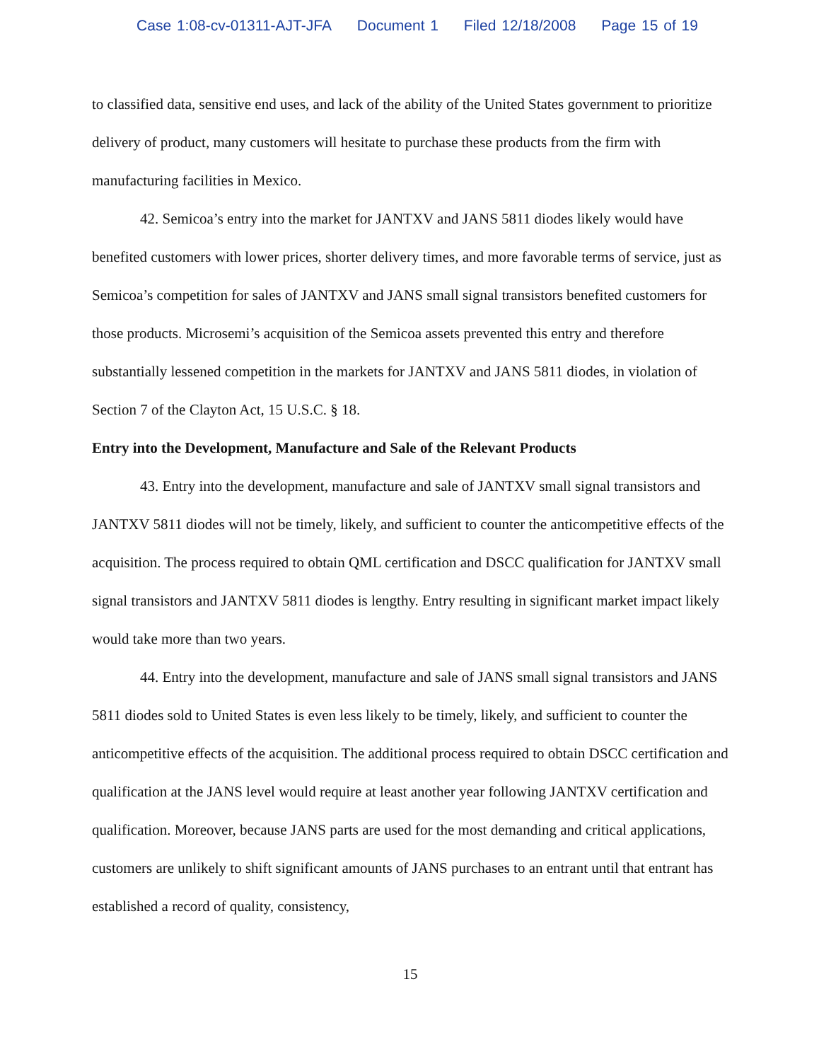Case 1:08-cv-01311-AJT-JFA Document 1 Filed 12/18/2008 Page 15 of 19
to classified data, sensitive end uses, and lack of the ability of the United States government to prioritize delivery of product, many customers will hesitate to purchase these products from the firm with manufacturing facilities in Mexico.
42. Semicoa’s entry into the market for JANTXV and JANS 5811 diodes likely would have benefited customers with lower prices, shorter delivery times, and more favorable terms of service, just as Semicoa’s competition for sales of JANTXV and JANS small signal transistors benefited customers for those products. Microsemi’s acquisition of the Semicoa assets prevented this entry and therefore substantially lessened competition in the markets for JANTXV and JANS 5811 diodes, in violation of Section 7 of the Clayton Act, 15 U.S.C. § 18.
Entry into the Development, Manufacture and Sale of the Relevant Products
43. Entry into the development, manufacture and sale of JANTXV small signal transistors and JANTXV 5811 diodes will not be timely, likely, and sufficient to counter the anticompetitive effects of the acquisition. The process required to obtain QML certification and DSCC qualification for JANTXV small signal transistors and JANTXV 5811 diodes is lengthy. Entry resulting in significant market impact likely would take more than two years.
44. Entry into the development, manufacture and sale of JANS small signal transistors and JANS 5811 diodes sold to United States is even less likely to be timely, likely, and sufficient to counter the anticompetitive effects of the acquisition. The additional process required to obtain DSCC certification and qualification at the JANS level would require at least another year following JANTXV certification and qualification. Moreover, because JANS parts are used for the most demanding and critical applications, customers are unlikely to shift significant amounts of JANS purchases to an entrant until that entrant has established a record of quality, consistency,
15